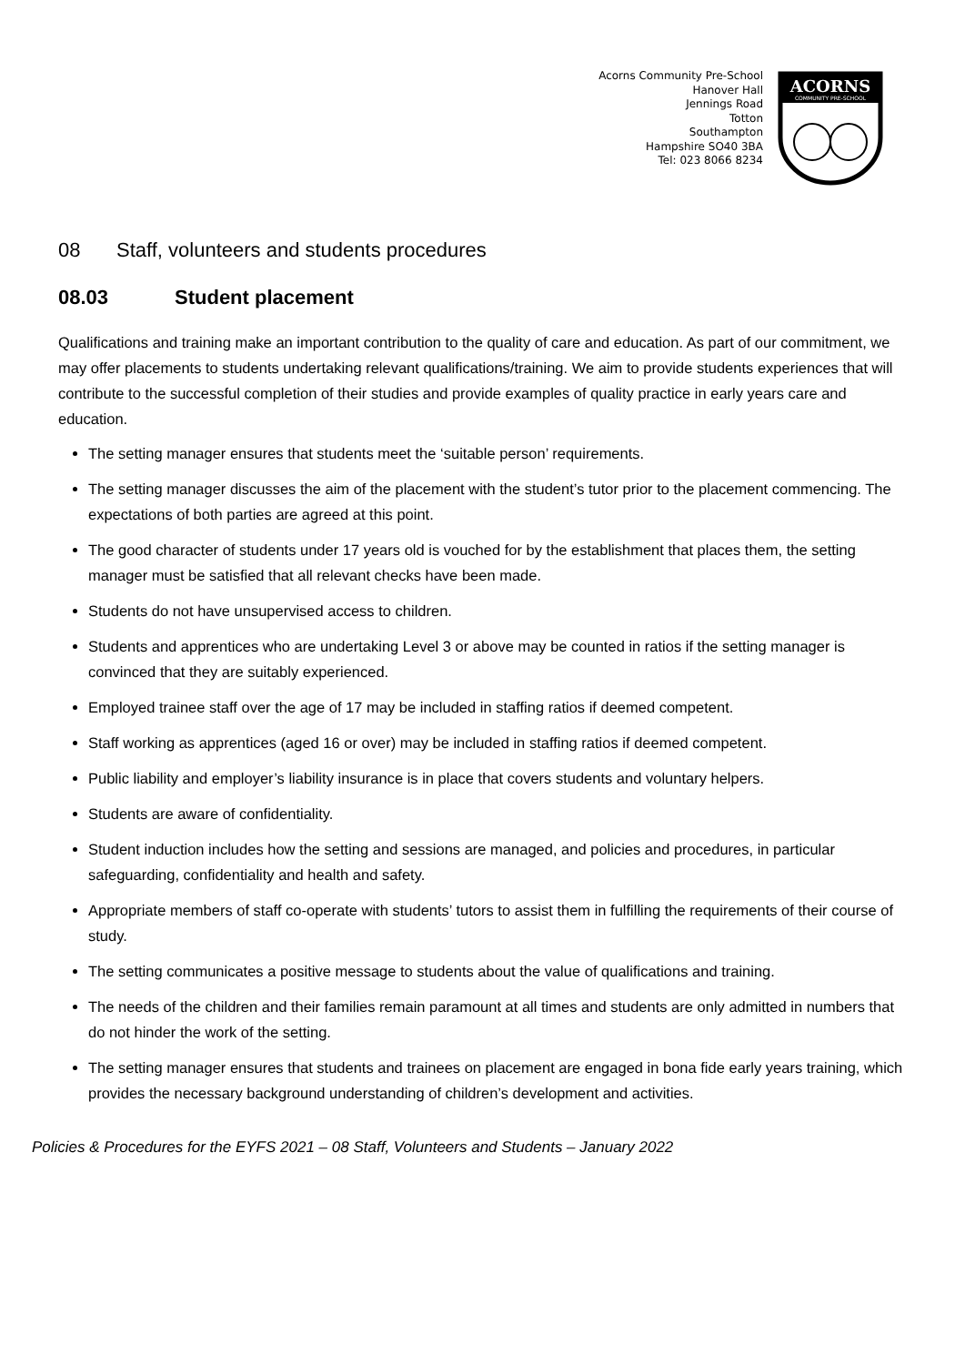Acorns Community Pre-School
Hanover Hall
Jennings Road
Totton
Southampton
Hampshire SO40 3BA
Tel: 023 8066 8234
ACORNS
COMMUNITY PRE-SCHOOL
08 Staff, volunteers and students procedures
08.03 Student placement
Qualifications and training make an important contribution to the quality of care and education. As part of our commitment, we may offer placements to students undertaking relevant qualifications/training. We aim to provide students experiences that will contribute to the successful completion of their studies and provide examples of quality practice in early years care and education.
The setting manager ensures that students meet the ‘suitable person’ requirements.
The setting manager discusses the aim of the placement with the student’s tutor prior to the placement commencing. The expectations of both parties are agreed at this point.
The good character of students under 17 years old is vouched for by the establishment that places them, the setting manager must be satisfied that all relevant checks have been made.
Students do not have unsupervised access to children.
Students and apprentices who are undertaking Level 3 or above may be counted in ratios if the setting manager is convinced that they are suitably experienced.
Employed trainee staff over the age of 17 may be included in staffing ratios if deemed competent.
Staff working as apprentices (aged 16 or over) may be included in staffing ratios if deemed competent.
Public liability and employer’s liability insurance is in place that covers students and voluntary helpers.
Students are aware of confidentiality.
Student induction includes how the setting and sessions are managed, and policies and procedures, in particular safeguarding, confidentiality and health and safety.
Appropriate members of staff co-operate with students’ tutors to assist them in fulfilling the requirements of their course of study.
The setting communicates a positive message to students about the value of qualifications and training.
The needs of the children and their families remain paramount at all times and students are only admitted in numbers that do not hinder the work of the setting.
The setting manager ensures that students and trainees on placement are engaged in bona fide early years training, which provides the necessary background understanding of children’s development and activities.
Policies & Procedures for the EYFS 2021 – 08 Staff, Volunteers and Students – January 2022